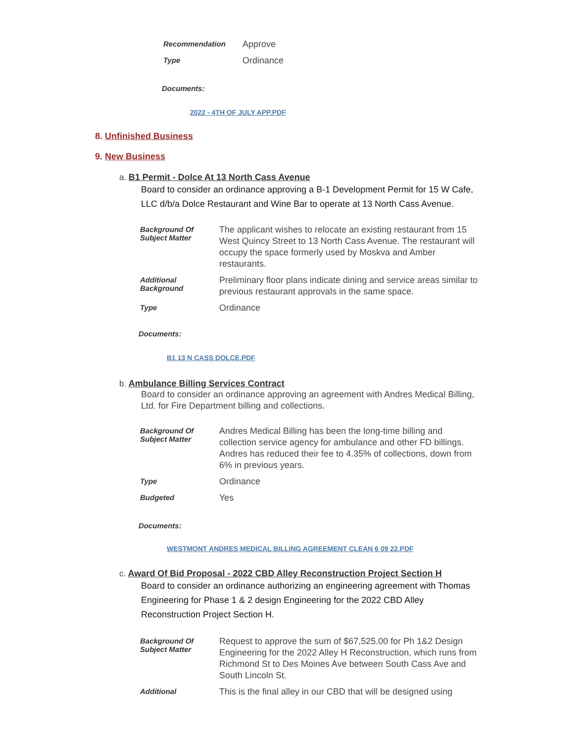| Recommendation | Approve |
| Type | Ordinance |
Documents:
2022 - 4TH OF JULY APP.PDF
8. Unfinished Business
9. New Business
a. B1 Permit - Dolce At 13 North Cass Avenue
Board to consider an ordinance approving a B-1 Development Permit for 15 W Cafe, LLC d/b/a Dolce Restaurant and Wine Bar to operate at 13 North Cass Avenue.
| Background Of Subject Matter | The applicant wishes to relocate an existing restaurant from 15 West Quincy Street to 13 North Cass Avenue. The restaurant will occupy the space formerly used by Moskva and Amber restaurants. |
| Additional Background | Preliminary floor plans indicate dining and service areas similar to previous restaurant approvals in the same space. |
| Type | Ordinance |
Documents:
B1 13 N CASS DOLCE.PDF
b. Ambulance Billing Services Contract
Board to consider an ordinance approving an agreement with Andres Medical Billing, Ltd. for Fire Department billing and collections.
| Background Of Subject Matter | Andres Medical Billing has been the long-time billing and collection service agency for ambulance and other FD billings. Andres has reduced their fee to 4.35% of collections, down from 6% in previous years. |
| Type | Ordinance |
| Budgeted | Yes |
Documents:
WESTMONT ANDRES MEDICAL BILLING AGREEMENT CLEAN 6 09 22.PDF
c. Award Of Bid Proposal - 2022 CBD Alley Reconstruction Project Section H
Board to consider an ordinance authorizing an engineering agreement with Thomas Engineering for Phase 1 & 2 design Engineering for the 2022 CBD Alley Reconstruction Project Section H.
| Background Of Subject Matter | Request to approve the sum of $67,525.00 for Ph 1&2 Design Engineering for the 2022 Alley H Reconstruction, which runs from Richmond St to Des Moines Ave between South Cass Ave and South Lincoln St. |
| Additional | This is the final alley in our CBD that will be designed using |